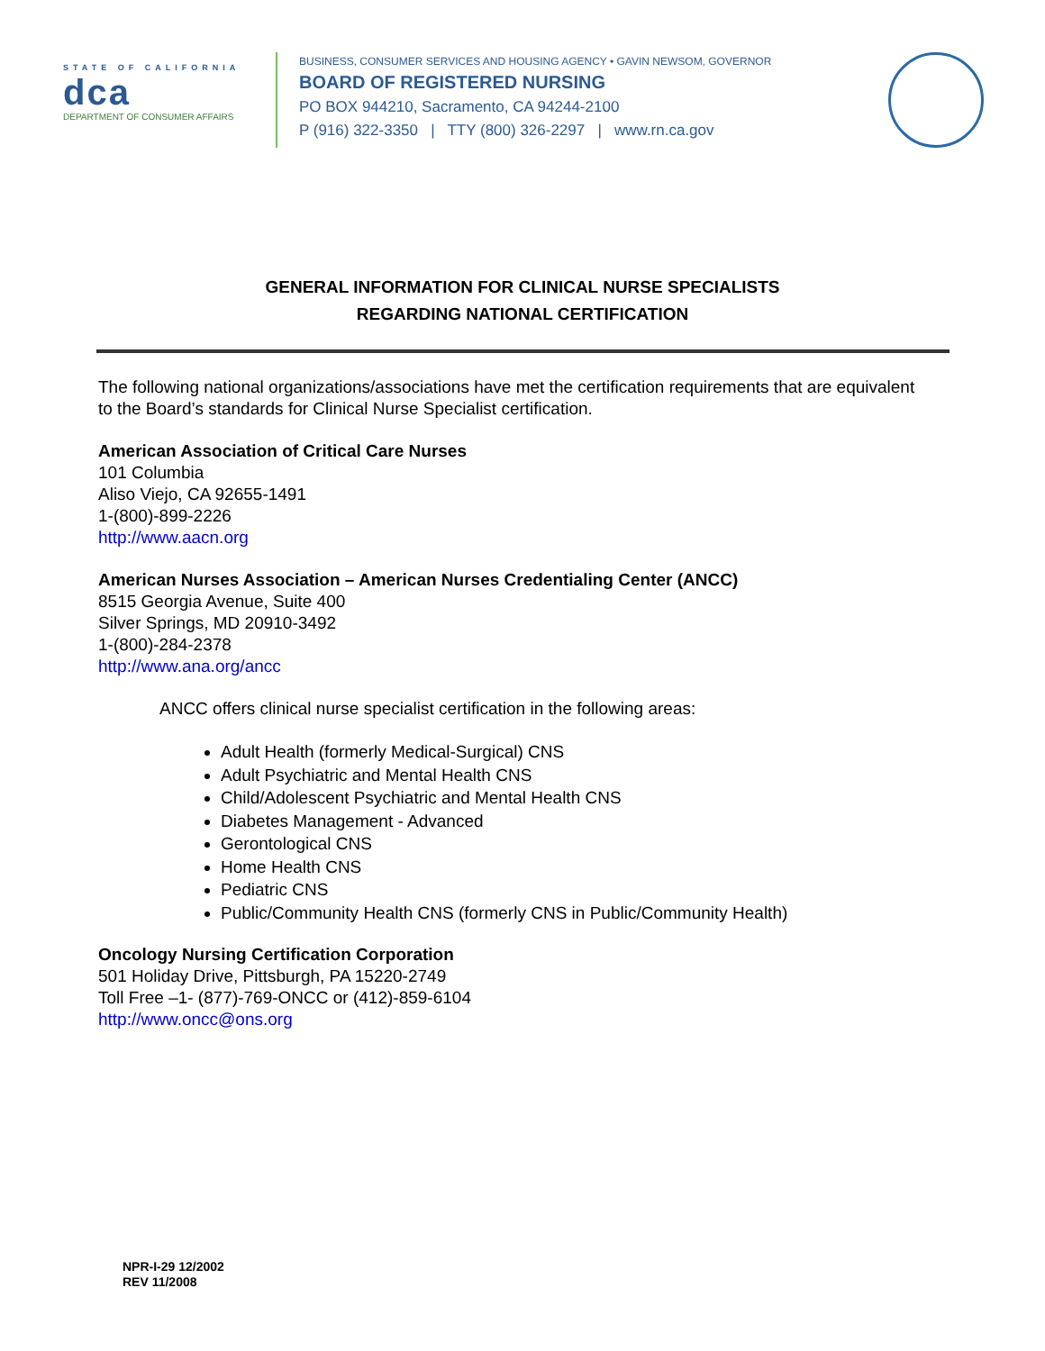STATE OF CALIFORNIA
dca
DEPARTMENT OF CONSUMER AFFAIRS
BUSINESS, CONSUMER SERVICES AND HOUSING AGENCY • GAVIN NEWSOM, GOVERNOR
BOARD OF REGISTERED NURSING
PO BOX 944210, Sacramento, CA 94244-2100
P (916) 322-3350 | TTY (800) 326-2297 | www.rn.ca.gov
GENERAL INFORMATION FOR CLINICAL NURSE SPECIALISTS
REGARDING NATIONAL CERTIFICATION
The following national organizations/associations have met the certification requirements that are equivalent to the Board’s standards for Clinical Nurse Specialist certification.
American Association of Critical Care Nurses
101 Columbia
Aliso Viejo, CA 92655-1491
1-(800)-899-2226
http://www.aacn.org
American Nurses Association – American Nurses Credentialing Center (ANCC)
8515 Georgia Avenue, Suite 400
Silver Springs, MD 20910-3492
1-(800)-284-2378
http://www.ana.org/ancc
ANCC offers clinical nurse specialist certification in the following areas:
Adult Health (formerly Medical-Surgical) CNS
Adult Psychiatric and Mental Health CNS
Child/Adolescent Psychiatric and Mental Health CNS
Diabetes Management - Advanced
Gerontological CNS
Home Health CNS
Pediatric CNS
Public/Community Health CNS (formerly CNS in Public/Community Health)
Oncology Nursing Certification Corporation
501 Holiday Drive, Pittsburgh, PA 15220-2749
Toll Free –1- (877)-769-ONCC or (412)-859-6104
http://www.oncc@ons.org
NPR-I-29 12/2002
REV 11/2008